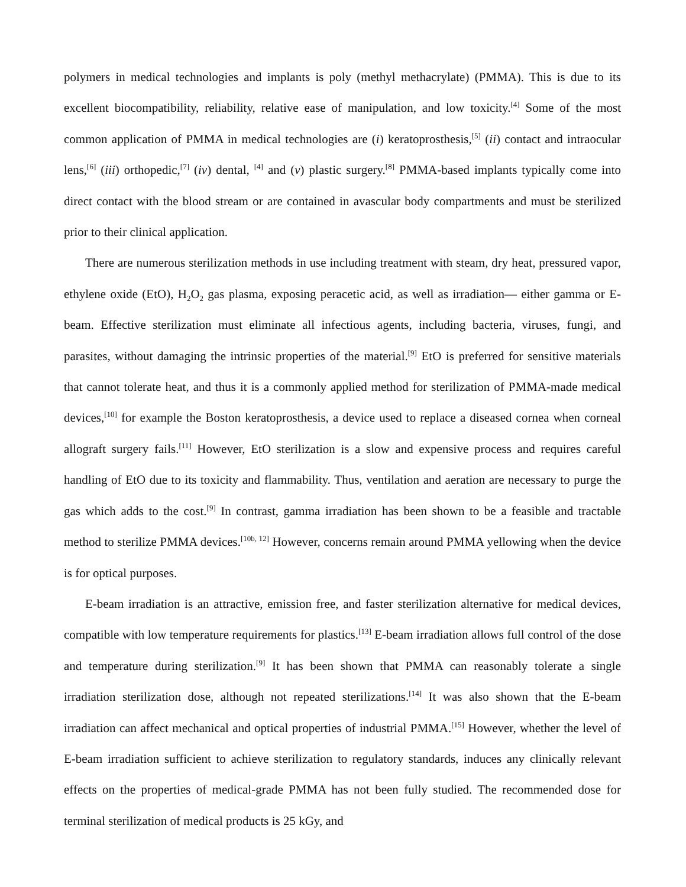polymers in medical technologies and implants is poly (methyl methacrylate) (PMMA). This is due to its excellent biocompatibility, reliability, relative ease of manipulation, and low toxicity.<sup>[4]</sup> Some of the most common application of PMMA in medical technologies are (i) keratoprosthesis,<sup>[5]</sup> (ii) contact and intraocular lens,<sup>[6]</sup> (iii) orthopedic,<sup>[7]</sup> (iv) dental, <sup>[4]</sup> and (v) plastic surgery.<sup>[8]</sup> PMMA-based implants typically come into direct contact with the blood stream or are contained in avascular body compartments and must be sterilized prior to their clinical application.
There are numerous sterilization methods in use including treatment with steam, dry heat, pressured vapor, ethylene oxide (EtO), H<sub>2</sub>O<sub>2</sub> gas plasma, exposing peracetic acid, as well as irradiation— either gamma or E-beam. Effective sterilization must eliminate all infectious agents, including bacteria, viruses, fungi, and parasites, without damaging the intrinsic properties of the material.<sup>[9]</sup> EtO is preferred for sensitive materials that cannot tolerate heat, and thus it is a commonly applied method for sterilization of PMMA-made medical devices,<sup>[10]</sup> for example the Boston keratoprosthesis, a device used to replace a diseased cornea when corneal allograft surgery fails.<sup>[11]</sup> However, EtO sterilization is a slow and expensive process and requires careful handling of EtO due to its toxicity and flammability. Thus, ventilation and aeration are necessary to purge the gas which adds to the cost.<sup>[9]</sup> In contrast, gamma irradiation has been shown to be a feasible and tractable method to sterilize PMMA devices.<sup>[10b, 12]</sup> However, concerns remain around PMMA yellowing when the device is for optical purposes.
E-beam irradiation is an attractive, emission free, and faster sterilization alternative for medical devices, compatible with low temperature requirements for plastics.<sup>[13]</sup> E-beam irradiation allows full control of the dose and temperature during sterilization.<sup>[9]</sup> It has been shown that PMMA can reasonably tolerate a single irradiation sterilization dose, although not repeated sterilizations.<sup>[14]</sup> It was also shown that the E-beam irradiation can affect mechanical and optical properties of industrial PMMA.<sup>[15]</sup> However, whether the level of E-beam irradiation sufficient to achieve sterilization to regulatory standards, induces any clinically relevant effects on the properties of medical-grade PMMA has not been fully studied. The recommended dose for terminal sterilization of medical products is 25 kGy, and